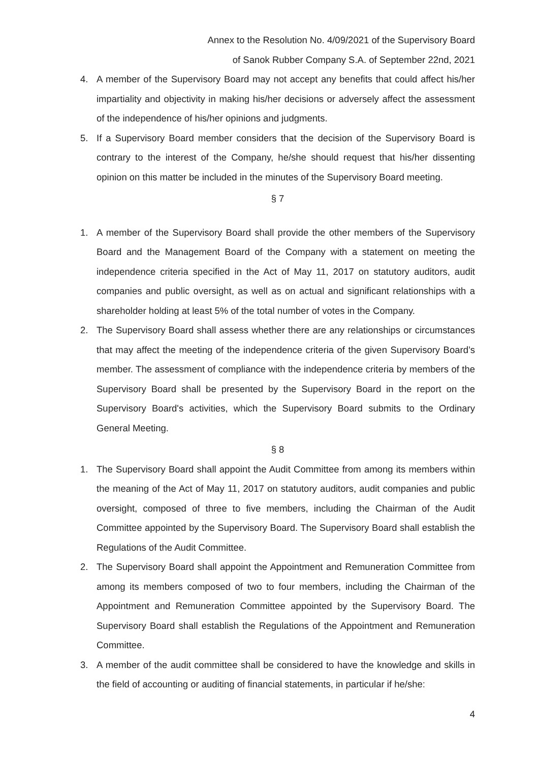Annex to the Resolution No. 4/09/2021 of the Supervisory Board
of Sanok Rubber Company S.A. of September 22nd, 2021
4. A member of the Supervisory Board may not accept any benefits that could affect his/her impartiality and objectivity in making his/her decisions or adversely affect the assessment of the independence of his/her opinions and judgments.
5. If a Supervisory Board member considers that the decision of the Supervisory Board is contrary to the interest of the Company, he/she should request that his/her dissenting opinion on this matter be included in the minutes of the Supervisory Board meeting.
§ 7
1. A member of the Supervisory Board shall provide the other members of the Supervisory Board and the Management Board of the Company with a statement on meeting the independence criteria specified in the Act of May 11, 2017 on statutory auditors, audit companies and public oversight, as well as on actual and significant relationships with a shareholder holding at least 5% of the total number of votes in the Company.
2. The Supervisory Board shall assess whether there are any relationships or circumstances that may affect the meeting of the independence criteria of the given Supervisory Board’s member. The assessment of compliance with the independence criteria by members of the Supervisory Board shall be presented by the Supervisory Board in the report on the Supervisory Board's activities, which the Supervisory Board submits to the Ordinary General Meeting.
§ 8
1. The Supervisory Board shall appoint the Audit Committee from among its members within the meaning of the Act of May 11, 2017 on statutory auditors, audit companies and public oversight, composed of three to five members, including the Chairman of the Audit Committee appointed by the Supervisory Board. The Supervisory Board shall establish the Regulations of the Audit Committee.
2. The Supervisory Board shall appoint the Appointment and Remuneration Committee from among its members composed of two to four members, including the Chairman of the Appointment and Remuneration Committee appointed by the Supervisory Board. The Supervisory Board shall establish the Regulations of the Appointment and Remuneration Committee.
3. A member of the audit committee shall be considered to have the knowledge and skills in the field of accounting or auditing of financial statements, in particular if he/she:
4